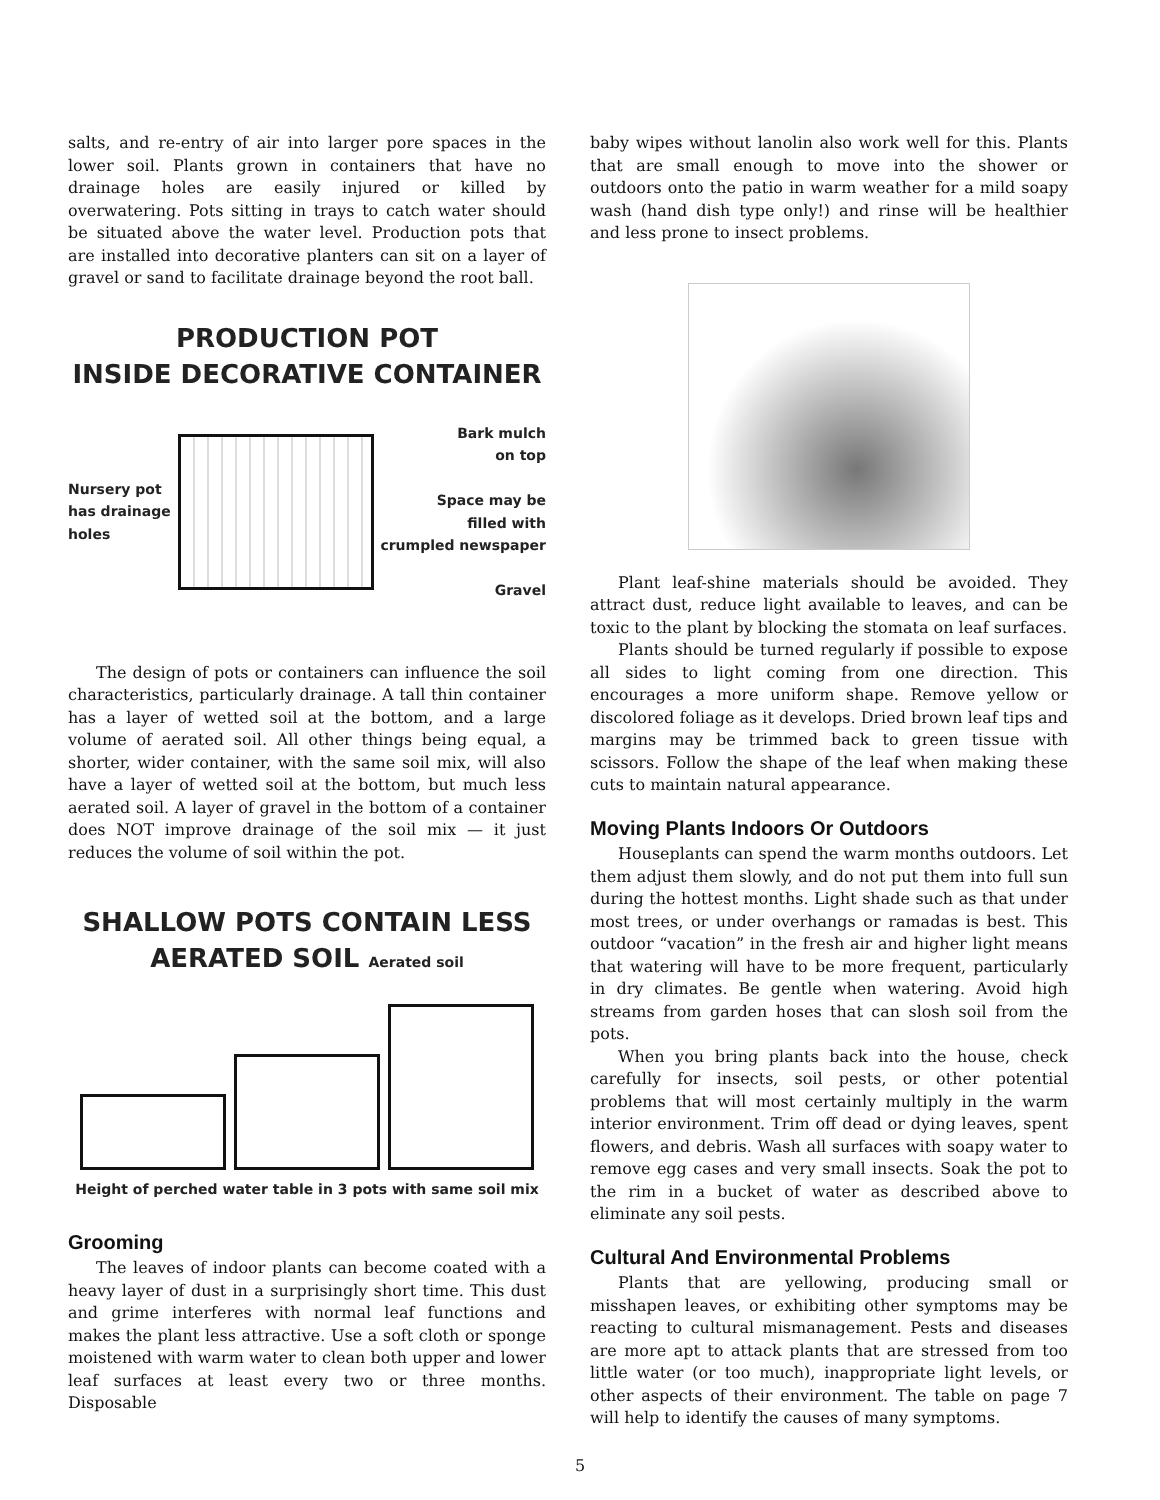salts, and re-entry of air into larger pore spaces in the lower soil. Plants grown in containers that have no drainage holes are easily injured or killed by overwatering. Pots sitting in trays to catch water should be situated above the water level. Production pots that are installed into decorative planters can sit on a layer of gravel or sand to facilitate drainage beyond the root ball.
PRODUCTION POT
INSIDE DECORATIVE CONTAINER
Nursery pot
has drainage
holes
Bark mulch
on top
Space may be
filled with
crumpled newspaper
Gravel
The design of pots or containers can influence the soil characteristics, particularly drainage. A tall thin container has a layer of wetted soil at the bottom, and a large volume of aerated soil. All other things being equal, a shorter, wider container, with the same soil mix, will also have a layer of wetted soil at the bottom, but much less aerated soil. A layer of gravel in the bottom of a container does NOT improve drainage of the soil mix — it just reduces the volume of soil within the pot.
SHALLOW POTS CONTAIN LESS
AERATED SOIL Aerated soil
Height of perched water table in 3 pots with same soil mix
Grooming
The leaves of indoor plants can become coated with a heavy layer of dust in a surprisingly short time. This dust and grime interferes with normal leaf functions and makes the plant less attractive. Use a soft cloth or sponge moistened with warm water to clean both upper and lower leaf surfaces at least every two or three months. Disposable
baby wipes without lanolin also work well for this. Plants that are small enough to move into the shower or outdoors onto the patio in warm weather for a mild soapy wash (hand dish type only!) and rinse will be healthier and less prone to insect problems.
Plant leaf-shine materials should be avoided. They attract dust, reduce light available to leaves, and can be toxic to the plant by blocking the stomata on leaf surfaces.
Plants should be turned regularly if possible to expose all sides to light coming from one direction. This encourages a more uniform shape. Remove yellow or discolored foliage as it develops. Dried brown leaf tips and margins may be trimmed back to green tissue with scissors. Follow the shape of the leaf when making these cuts to maintain natural appearance.
Moving Plants Indoors Or Outdoors
Houseplants can spend the warm months outdoors. Let them adjust them slowly, and do not put them into full sun during the hottest months. Light shade such as that under most trees, or under overhangs or ramadas is best. This outdoor “vacation” in the fresh air and higher light means that watering will have to be more frequent, particularly in dry climates. Be gentle when watering. Avoid high streams from garden hoses that can slosh soil from the pots.
When you bring plants back into the house, check carefully for insects, soil pests, or other potential problems that will most certainly multiply in the warm interior environment. Trim off dead or dying leaves, spent flowers, and debris. Wash all surfaces with soapy water to remove egg cases and very small insects. Soak the pot to the rim in a bucket of water as described above to eliminate any soil pests.
Cultural And Environmental Problems
Plants that are yellowing, producing small or misshapen leaves, or exhibiting other symptoms may be reacting to cultural mismanagement. Pests and diseases are more apt to attack plants that are stressed from too little water (or too much), inappropriate light levels, or other aspects of their environment. The table on page 7 will help to identify the causes of many symptoms.
5